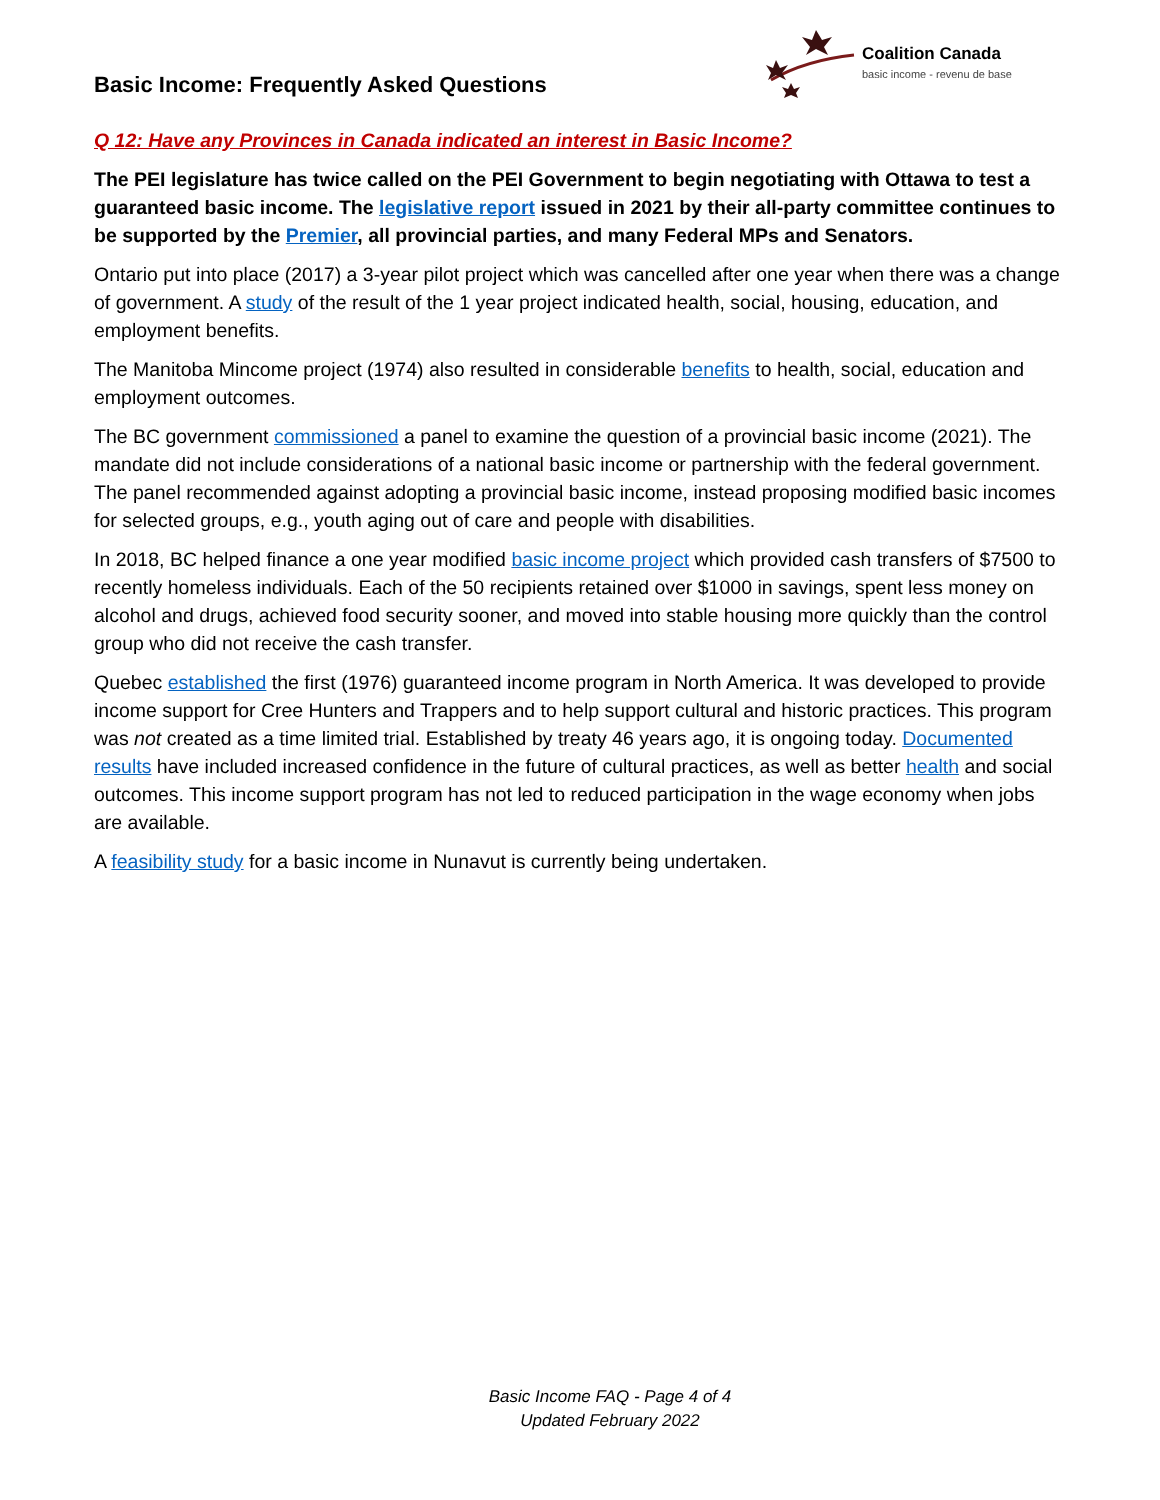Basic Income: Frequently Asked Questions
Coalition Canada
basic income - revenu de base
Q 12: Have any Provinces in Canada indicated an interest in Basic Income?
The PEI legislature has twice called on the PEI Government to begin negotiating with Ottawa to test a guaranteed basic income. The legislative report issued in 2021 by their all-party committee continues to be supported by the Premier, all provincial parties, and many Federal MPs and Senators.
Ontario put into place (2017) a 3-year pilot project which was cancelled after one year when there was a change of government. A study of the result of the 1 year project indicated health, social, housing, education, and employment benefits.
The Manitoba Mincome project (1974) also resulted in considerable benefits to health, social, education and employment outcomes.
The BC government commissioned a panel to examine the question of a provincial basic income (2021). The mandate did not include considerations of a national basic income or partnership with the federal government. The panel recommended against adopting a provincial basic income, instead proposing modified basic incomes for selected groups, e.g., youth aging out of care and people with disabilities.
In 2018, BC helped finance a one year modified basic income project which provided cash transfers of $7500 to recently homeless individuals. Each of the 50 recipients retained over $1000 in savings, spent less money on alcohol and drugs, achieved food security sooner, and moved into stable housing more quickly than the control group who did not receive the cash transfer.
Quebec established the first (1976) guaranteed income program in North America. It was developed to provide income support for Cree Hunters and Trappers and to help support cultural and historic practices. This program was not created as a time limited trial. Established by treaty 46 years ago, it is ongoing today. Documented results have included increased confidence in the future of cultural practices, as well as better health and social outcomes. This income support program has not led to reduced participation in the wage economy when jobs are available.
A feasibility study for a basic income in Nunavut is currently being undertaken.
Basic Income FAQ - Page 4 of 4
Updated February 2022